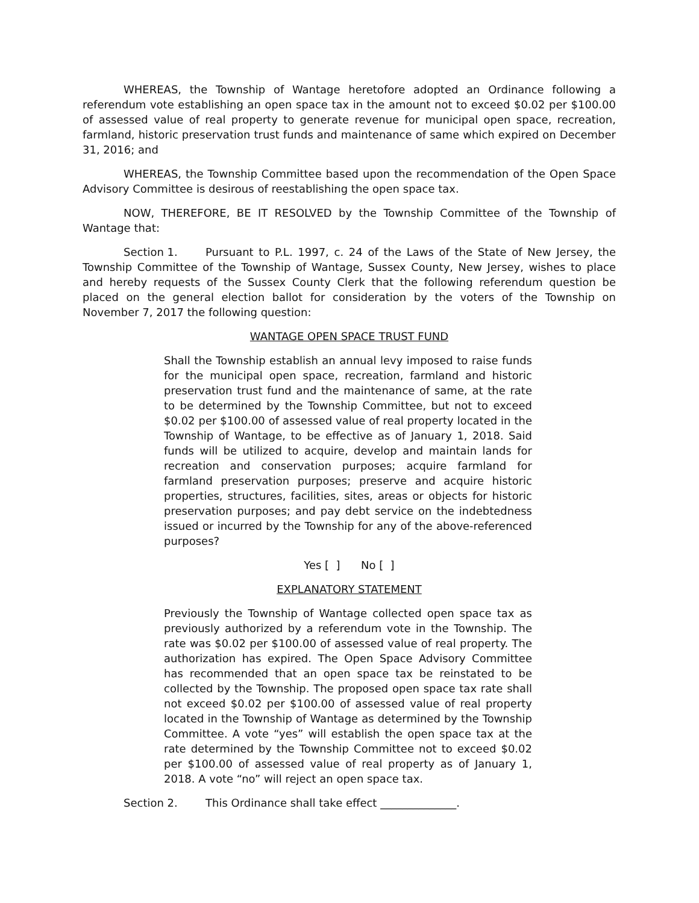WHEREAS, the Township of Wantage heretofore adopted an Ordinance following a referendum vote establishing an open space tax in the amount not to exceed $0.02 per $100.00 of assessed value of real property to generate revenue for municipal open space, recreation, farmland, historic preservation trust funds and maintenance of same which expired on December 31, 2016; and
WHEREAS, the Township Committee based upon the recommendation of the Open Space Advisory Committee is desirous of reestablishing the open space tax.
NOW, THEREFORE, BE IT RESOLVED by the Township Committee of the Township of Wantage that:
Section 1. Pursuant to P.L. 1997, c. 24 of the Laws of the State of New Jersey, the Township Committee of the Township of Wantage, Sussex County, New Jersey, wishes to place and hereby requests of the Sussex County Clerk that the following referendum question be placed on the general election ballot for consideration by the voters of the Township on November 7, 2017 the following question:
WANTAGE OPEN SPACE TRUST FUND
Shall the Township establish an annual levy imposed to raise funds for the municipal open space, recreation, farmland and historic preservation trust fund and the maintenance of same, at the rate to be determined by the Township Committee, but not to exceed $0.02 per $100.00 of assessed value of real property located in the Township of Wantage, to be effective as of January 1, 2018. Said funds will be utilized to acquire, develop and maintain lands for recreation and conservation purposes; acquire farmland for farmland preservation purposes; preserve and acquire historic properties, structures, facilities, sites, areas or objects for historic preservation purposes; and pay debt service on the indebtedness issued or incurred by the Township for any of the above-referenced purposes?
Yes [ ] No [ ]
EXPLANATORY STATEMENT
Previously the Township of Wantage collected open space tax as previously authorized by a referendum vote in the Township. The rate was $0.02 per $100.00 of assessed value of real property. The authorization has expired. The Open Space Advisory Committee has recommended that an open space tax be reinstated to be collected by the Township. The proposed open space tax rate shall not exceed $0.02 per $100.00 of assessed value of real property located in the Township of Wantage as determined by the Township Committee. A vote “yes” will establish the open space tax at the rate determined by the Township Committee not to exceed $0.02 per $100.00 of assessed value of real property as of January 1, 2018. A vote “no” will reject an open space tax.
Section 2. This Ordinance shall take effect ______________.